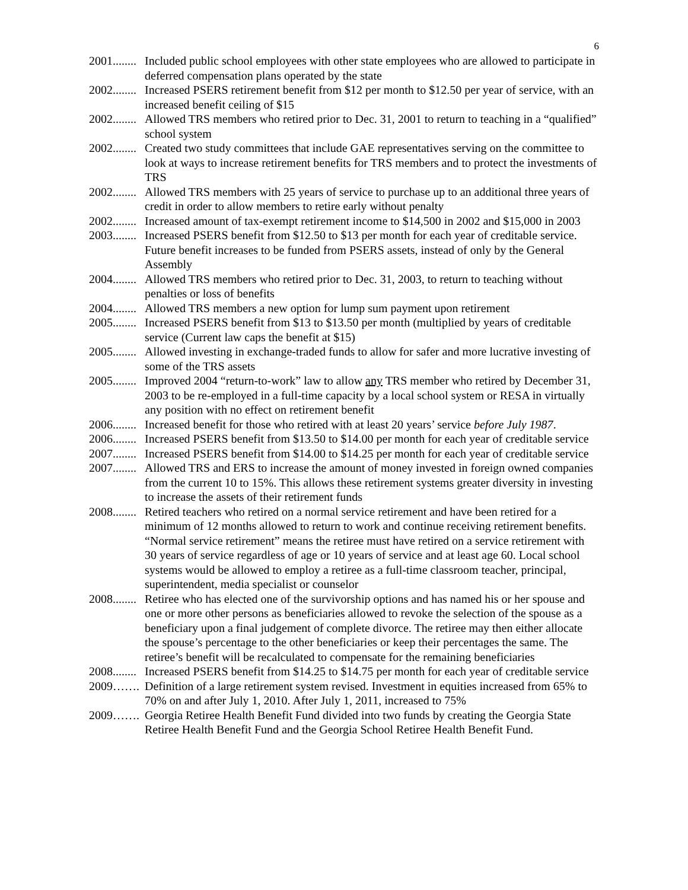6
2001........ Included public school employees with other state employees who are allowed to participate in deferred compensation plans operated by the state
2002........ Increased PSERS retirement benefit from $12 per month to $12.50 per year of service, with an increased benefit ceiling of $15
2002........ Allowed TRS members who retired prior to Dec. 31, 2001 to return to teaching in a “qualified” school system
2002........ Created two study committees that include GAE representatives serving on the committee to look at ways to increase retirement benefits for TRS members and to protect the investments of TRS
2002........ Allowed TRS members with 25 years of service to purchase up to an additional three years of credit in order to allow members to retire early without penalty
2002........ Increased amount of tax-exempt retirement income to $14,500 in 2002 and $15,000 in 2003
2003........ Increased PSERS benefit from $12.50 to $13 per month for each year of creditable service. Future benefit increases to be funded from PSERS assets, instead of only by the General Assembly
2004........ Allowed TRS members who retired prior to Dec. 31, 2003, to return to teaching without penalties or loss of benefits
2004........ Allowed TRS members a new option for lump sum payment upon retirement
2005........ Increased PSERS benefit from $13 to $13.50 per month (multiplied by years of creditable service (Current law caps the benefit at $15)
2005........ Allowed investing in exchange-traded funds to allow for safer and more lucrative investing of some of the TRS assets
2005........ Improved 2004 “return-to-work” law to allow any TRS member who retired by December 31, 2003 to be re-employed in a full-time capacity by a local school system or RESA in virtually any position with no effect on retirement benefit
2006........ Increased benefit for those who retired with at least 20 years’ service before July 1987.
2006........ Increased PSERS benefit from $13.50 to $14.00 per month for each year of creditable service
2007........ Increased PSERS benefit from $14.00 to $14.25 per month for each year of creditable service
2007........ Allowed TRS and ERS to increase the amount of money invested in foreign owned companies from the current 10 to 15%. This allows these retirement systems greater diversity in investing to increase the assets of their retirement funds
2008........ Retired teachers who retired on a normal service retirement and have been retired for a minimum of 12 months allowed to return to work and continue receiving retirement benefits. “Normal service retirement” means the retiree must have retired on a service retirement with 30 years of service regardless of age or 10 years of service and at least age 60. Local school systems would be allowed to employ a retiree as a full-time classroom teacher, principal, superintendent, media specialist or counselor
2008........ Retiree who has elected one of the survivorship options and has named his or her spouse and one or more other persons as beneficiaries allowed to revoke the selection of the spouse as a beneficiary upon a final judgement of complete divorce. The retiree may then either allocate the spouse’s percentage to the other beneficiaries or keep their percentages the same. The retiree’s benefit will be recalculated to compensate for the remaining beneficiaries
2008........ Increased PSERS benefit from $14.25 to $14.75 per month for each year of creditable service
2009……. Definition of a large retirement system revised. Investment in equities increased from 65% to 70% on and after July 1, 2010. After July 1, 2011, increased to 75%
2009……. Georgia Retiree Health Benefit Fund divided into two funds by creating the Georgia State Retiree Health Benefit Fund and the Georgia School Retiree Health Benefit Fund.